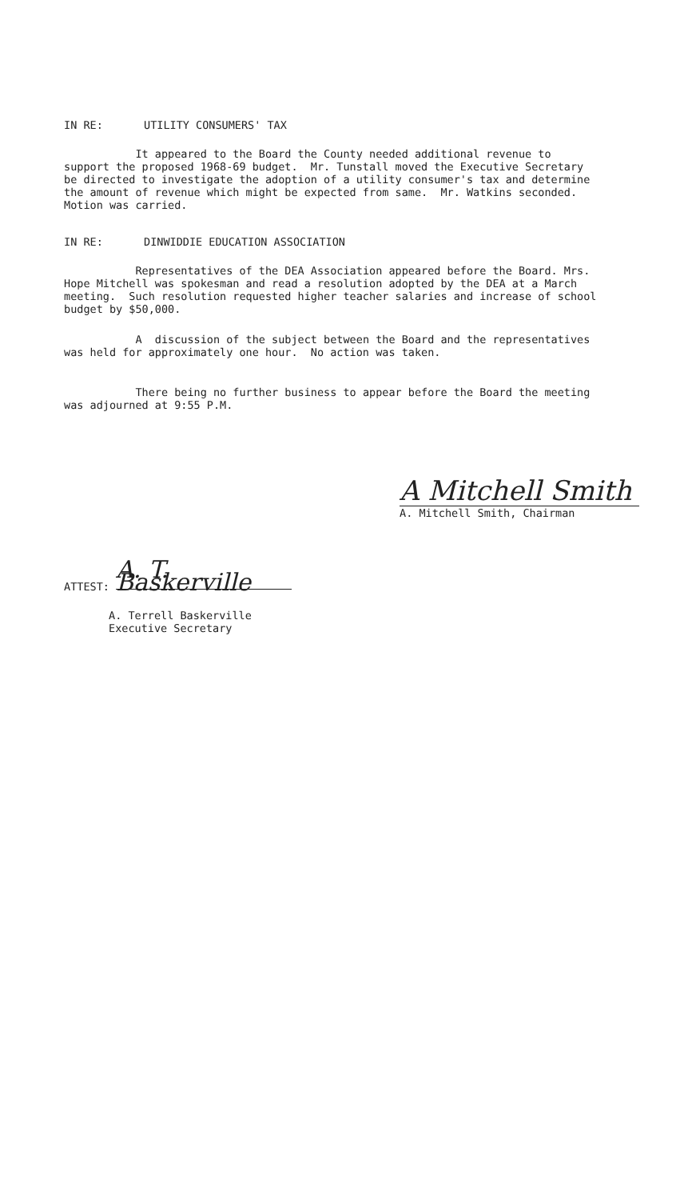IN RE: UTILITY CONSUMERS' TAX
It appeared to the Board the County needed additional revenue to support the proposed 1968-69 budget. Mr. Tunstall moved the Executive Secretary be directed to investigate the adoption of a utility consumer's tax and determine the amount of revenue which might be expected from same. Mr. Watkins seconded. Motion was carried.
IN RE: DINWIDDIE EDUCATION ASSOCIATION
Representatives of the DEA Association appeared before the Board. Mrs. Hope Mitchell was spokesman and read a resolution adopted by the DEA at a March meeting. Such resolution requested higher teacher salaries and increase of school budget by $50,000.
A discussion of the subject between the Board and the representatives was held for approximately one hour. No action was taken.
There being no further business to appear before the Board the meeting was adjourned at 9:55 P.M.
A Mitchell Smith
A. Mitchell Smith, Chairman
ATTEST: A. T. Baskerville
A. Terrell Baskerville
Executive Secretary